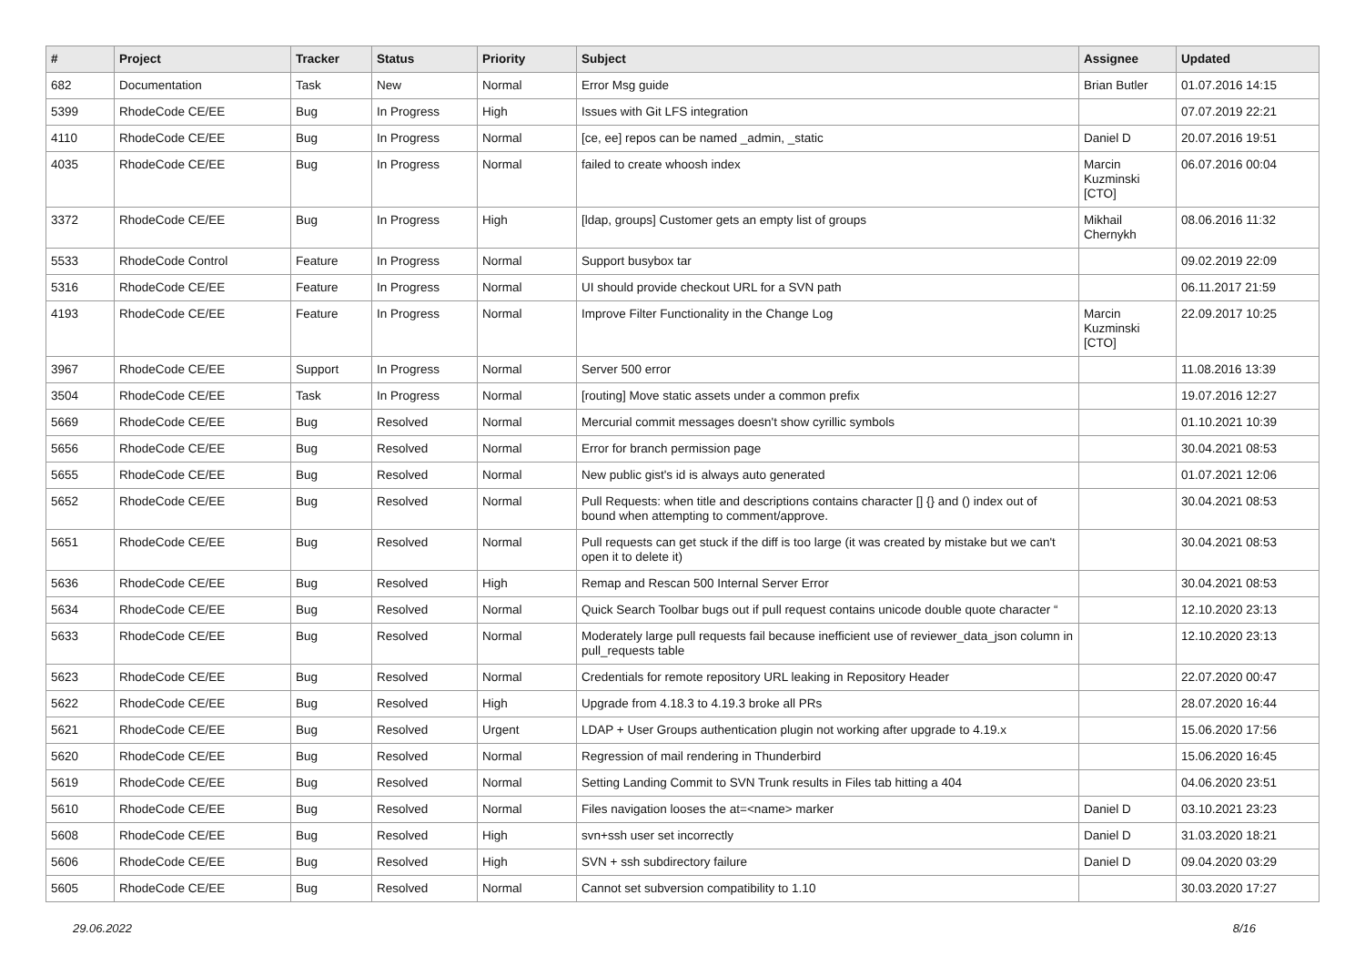| # | Project | Tracker | Status | Priority | Subject | Assignee | Updated |
| --- | --- | --- | --- | --- | --- | --- | --- |
| 682 | Documentation | Task | New | Normal | Error Msg guide | Brian Butler | 01.07.2016 14:15 |
| 5399 | RhodeCode CE/EE | Bug | In Progress | High | Issues with Git LFS integration | | 07.07.2019 22:21 |
| 4110 | RhodeCode CE/EE | Bug | In Progress | Normal | [ce, ee] repos can be named _admin, _static | Daniel D | 20.07.2016 19:51 |
| 4035 | RhodeCode CE/EE | Bug | In Progress | Normal | failed to create whoosh index | Marcin Kuzminski [CTO] | 06.07.2016 00:04 |
| 3372 | RhodeCode CE/EE | Bug | In Progress | High | [ldap, groups] Customer gets an empty list of groups | Mikhail Chernykh | 08.06.2016 11:32 |
| 5533 | RhodeCode Control | Feature | In Progress | Normal | Support busybox tar | | 09.02.2019 22:09 |
| 5316 | RhodeCode CE/EE | Feature | In Progress | Normal | UI should provide checkout URL for a SVN path | | 06.11.2017 21:59 |
| 4193 | RhodeCode CE/EE | Feature | In Progress | Normal | Improve Filter Functionality in the Change Log | Marcin Kuzminski [CTO] | 22.09.2017 10:25 |
| 3967 | RhodeCode CE/EE | Support | In Progress | Normal | Server 500 error | | 11.08.2016 13:39 |
| 3504 | RhodeCode CE/EE | Task | In Progress | Normal | [routing] Move static assets under a common prefix | | 19.07.2016 12:27 |
| 5669 | RhodeCode CE/EE | Bug | Resolved | Normal | Mercurial commit messages doesn't show cyrillic symbols | | 01.10.2021 10:39 |
| 5656 | RhodeCode CE/EE | Bug | Resolved | Normal | Error for branch permission page | | 30.04.2021 08:53 |
| 5655 | RhodeCode CE/EE | Bug | Resolved | Normal | New public gist's id is always auto generated | | 01.07.2021 12:06 |
| 5652 | RhodeCode CE/EE | Bug | Resolved | Normal | Pull Requests: when title and descriptions contains character [] {} and () index out of bound when attempting to comment/approve. | | 30.04.2021 08:53 |
| 5651 | RhodeCode CE/EE | Bug | Resolved | Normal | Pull requests can get stuck if the diff is too large (it was created by mistake but we can't open it to delete it) | | 30.04.2021 08:53 |
| 5636 | RhodeCode CE/EE | Bug | Resolved | High | Remap and Rescan 500 Internal Server Error | | 30.04.2021 08:53 |
| 5634 | RhodeCode CE/EE | Bug | Resolved | Normal | Quick Search Toolbar bugs out if pull request contains unicode double quote character “ | | 12.10.2020 23:13 |
| 5633 | RhodeCode CE/EE | Bug | Resolved | Normal | Moderately large pull requests fail because inefficient use of reviewer_data_json column in pull_requests table | | 12.10.2020 23:13 |
| 5623 | RhodeCode CE/EE | Bug | Resolved | Normal | Credentials for remote repository URL leaking in Repository Header | | 22.07.2020 00:47 |
| 5622 | RhodeCode CE/EE | Bug | Resolved | High | Upgrade from 4.18.3 to 4.19.3 broke all PRs | | 28.07.2020 16:44 |
| 5621 | RhodeCode CE/EE | Bug | Resolved | Urgent | LDAP + User Groups authentication plugin not working after upgrade to 4.19.x | | 15.06.2020 17:56 |
| 5620 | RhodeCode CE/EE | Bug | Resolved | Normal | Regression of mail rendering in Thunderbird | | 15.06.2020 16:45 |
| 5619 | RhodeCode CE/EE | Bug | Resolved | Normal | Setting Landing Commit to SVN Trunk results in Files tab hitting a 404 | | 04.06.2020 23:51 |
| 5610 | RhodeCode CE/EE | Bug | Resolved | Normal | Files navigation looses the at=<name> marker | Daniel D | 03.10.2021 23:23 |
| 5608 | RhodeCode CE/EE | Bug | Resolved | High | svn+ssh user set incorrectly | Daniel D | 31.03.2020 18:21 |
| 5606 | RhodeCode CE/EE | Bug | Resolved | High | SVN + ssh subdirectory failure | Daniel D | 09.04.2020 03:29 |
| 5605 | RhodeCode CE/EE | Bug | Resolved | Normal | Cannot set subversion compatibility to 1.10 | | 30.03.2020 17:27 |
29.06.2022 8/16